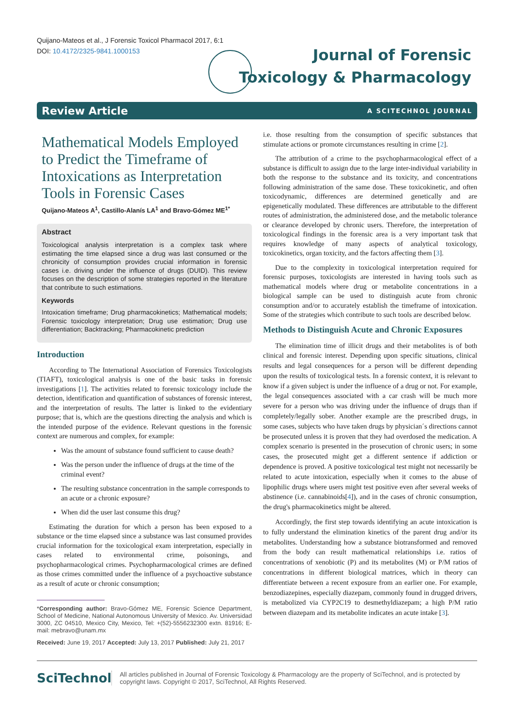Quijano-Mateos et al., J Forensic Toxicol Pharmacol 2017, 6:1
DOI: 10.4172/2325-9841.1000153
Journal of Forensic
Toxicology & Pharmacology
Review Article A SCITECHNOL JOURNAL
Mathematical Models Employed to Predict the Timeframe of Intoxications as Interpretation Tools in Forensic Cases
Quijano-Mateos A<sup>1</sup>, Castillo-Alanís LA<sup>1</sup> and Bravo-Gómez ME<sup>1*</sup>
Abstract
Toxicological analysis interpretation is a complex task where estimating the time elapsed since a drug was last consumed or the chronicity of consumption provides crucial information in forensic cases i.e. driving under the influence of drugs (DUID). This review focuses on the description of some strategies reported in the literature that contribute to such estimations.
Keywords
Intoxication timeframe; Drug pharmacokinetics; Mathematical models; Forensic toxicology interpretation; Drug use estimation; Drug use differentiation; Backtracking; Pharmacokinetic prediction
Introduction
According to The International Association of Forensics Toxicologists (TIAFT), toxicological analysis is one of the basic tasks in forensic investigations [1]. The activities related to forensic toxicology include the detection, identification and quantification of substances of forensic interest, and the interpretation of results. The latter is linked to the evidentiary purpose; that is, which are the questions directing the analysis and which is the intended purpose of the evidence. Relevant questions in the forensic context are numerous and complex, for example:
Was the amount of substance found sufficient to cause death?
Was the person under the influence of drugs at the time of the criminal event?
The resulting substance concentration in the sample corresponds to an acute or a chronic exposure?
When did the user last consume this drug?
Estimating the duration for which a person has been exposed to a substance or the time elapsed since a substance was last consumed provides crucial information for the toxicological exam interpretation, especially in cases related to environmental crime, poisonings, and psychopharmacological crimes. Psychopharmacological crimes are defined as those crimes committed under the influence of a psychoactive substance as a result of acute or chronic consumption;
*Corresponding author: Bravo-Gómez ME, Forensic Science Department, School of Medicine, National Autonomous University of Mexico. Av. Universidad 3000, ZC 04510, Mexico City, Mexico, Tel: +(52)-5556232300 extn. 81916; E-mail: mebravo@unam.mx
Received: June 19, 2017 Accepted: July 13, 2017 Published: July 21, 2017
i.e. those resulting from the consumption of specific substances that stimulate actions or promote circumstances resulting in crime [2].
The attribution of a crime to the psychopharmacological effect of a substance is difficult to assign due to the large inter-individual variability in both the response to the substance and its toxicity, and concentrations following administration of the same dose. These toxicokinetic, and often toxicodynamic, differences are determined genetically and are epigenetically modulated. These differences are attributable to the different routes of administration, the administered dose, and the metabolic tolerance or clearance developed by chronic users. Therefore, the interpretation of toxicological findings in the forensic area is a very important task that requires knowledge of many aspects of analytical toxicology, toxicokinetics, organ toxicity, and the factors affecting them [3].
Due to the complexity in toxicological interpretation required for forensic purposes, toxicologists are interested in having tools such as mathematical models where drug or metabolite concentrations in a biological sample can be used to distinguish acute from chronic consumption and/or to accurately establish the timeframe of intoxication. Some of the strategies which contribute to such tools are described below.
Methods to Distinguish Acute and Chronic Exposures
The elimination time of illicit drugs and their metabolites is of both clinical and forensic interest. Depending upon specific situations, clinical results and legal consequences for a person will be different depending upon the results of toxicological tests. In a forensic context, it is relevant to know if a given subject is under the influence of a drug or not. For example, the legal consequences associated with a car crash will be much more severe for a person who was driving under the influence of drugs than if completely/legally sober. Another example are the prescribed drugs, in some cases, subjects who have taken drugs by physician´s directions cannot be prosecuted unless it is proven that they had overdosed the medication. A complex scenario is presented in the prosecution of chronic users; in some cases, the prosecuted might get a different sentence if addiction or dependence is proved. A positive toxicological test might not necessarily be related to acute intoxication, especially when it comes to the abuse of lipophilic drugs where users might test positive even after several weeks of abstinence (i.e. cannabinoids[4]), and in the cases of chronic consumption, the drug's pharmacokinetics might be altered.
Accordingly, the first step towards identifying an acute intoxication is to fully understand the elimination kinetics of the parent drug and/or its metabolites. Understanding how a substance biotransformed and removed from the body can result mathematical relationships i.e. ratios of concentrations of xenobiotic (P) and its metabolites (M) or P/M ratios of concentrations in different biological matrices, which in theory can differentiate between a recent exposure from an earlier one. For example, benzodiazepines, especially diazepam, commonly found in drugged drivers, is metabolized via CYP2C19 to desmethyldiazepam; a high P/M ratio between diazepam and its metabolite indicates an acute intake [3].
SciTechnol
All articles published in Journal of Forensic Toxicology & Pharmacology are the property of SciTechnol, and is protected by copyright laws. Copyright © 2017, SciTechnol, All Rights Reserved.